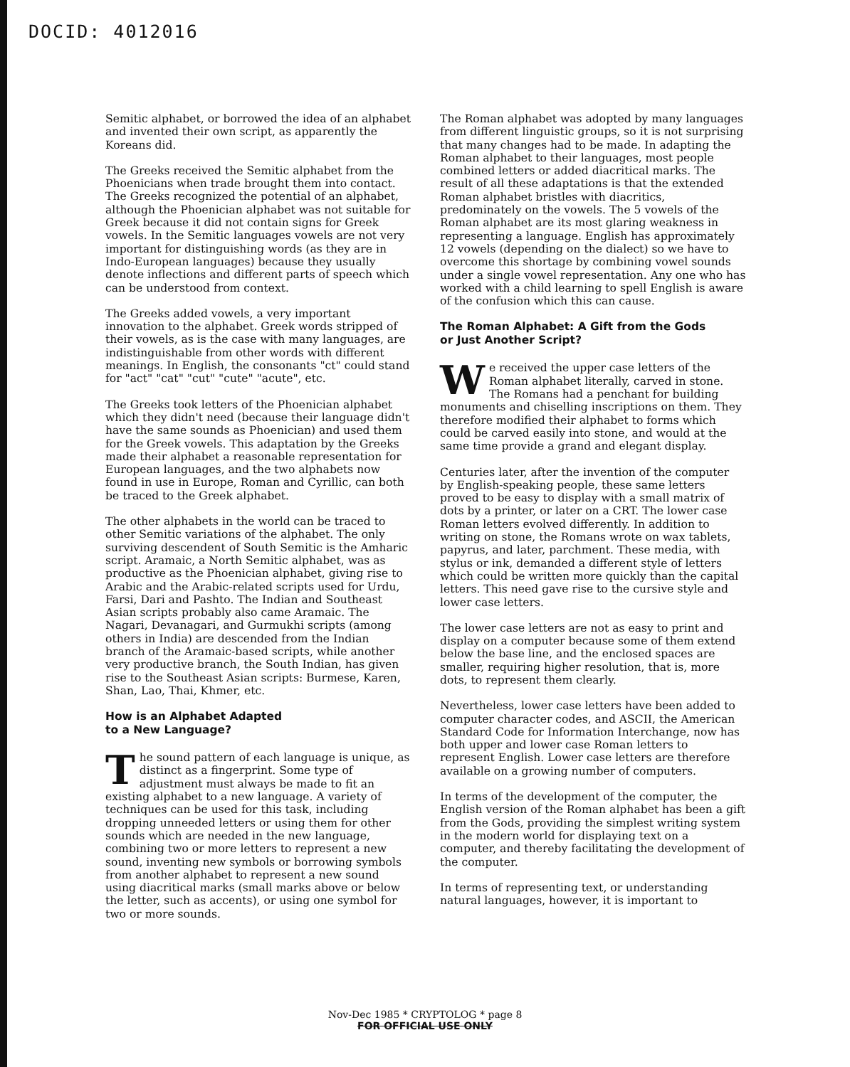DOCID: 4012016
Semitic alphabet, or borrowed the idea of an alphabet and invented their own script, as apparently the Koreans did.
The Greeks received the Semitic alphabet from the Phoenicians when trade brought them into contact. The Greeks recognized the potential of an alphabet, although the Phoenician alphabet was not suitable for Greek because it did not contain signs for Greek vowels. In the Semitic languages vowels are not very important for distinguishing words (as they are in Indo-European languages) because they usually denote inflections and different parts of speech which can be understood from context.
The Greeks added vowels, a very important innovation to the alphabet. Greek words stripped of their vowels, as is the case with many languages, are indistinguishable from other words with different meanings. In English, the consonants "ct" could stand for "act" "cat" "cut" "cute" "acute", etc.
The Greeks took letters of the Phoenician alphabet which they didn't need (because their language didn't have the same sounds as Phoenician) and used them for the Greek vowels. This adaptation by the Greeks made their alphabet a reasonable representation for European languages, and the two alphabets now found in use in Europe, Roman and Cyrillic, can both be traced to the Greek alphabet.
The other alphabets in the world can be traced to other Semitic variations of the alphabet. The only surviving descendent of South Semitic is the Amharic script. Aramaic, a North Semitic alphabet, was as productive as the Phoenician alphabet, giving rise to Arabic and the Arabic-related scripts used for Urdu, Farsi, Dari and Pashto. The Indian and Southeast Asian scripts probably also came Aramaic. The Nagari, Devanagari, and Gurmukhi scripts (among others in India) are descended from the Indian branch of the Aramaic-based scripts, while another very productive branch, the South Indian, has given rise to the Southeast Asian scripts: Burmese, Karen, Shan, Lao, Thai, Khmer, etc.
How is an Alphabet Adapted
to a New Language?
The sound pattern of each language is unique, as distinct as a fingerprint. Some type of adjustment must always be made to fit an existing alphabet to a new language. A variety of techniques can be used for this task, including dropping unneeded letters or using them for other sounds which are needed in the new language, combining two or more letters to represent a new sound, inventing new symbols or borrowing symbols from another alphabet to represent a new sound using diacritical marks (small marks above or below the letter, such as accents), or using one symbol for two or more sounds.
The Roman alphabet was adopted by many languages from different linguistic groups, so it is not surprising that many changes had to be made. In adapting the Roman alphabet to their languages, most people combined letters or added diacritical marks. The result of all these adaptations is that the extended Roman alphabet bristles with diacritics, predominately on the vowels. The 5 vowels of the Roman alphabet are its most glaring weakness in representing a language. English has approximately 12 vowels (depending on the dialect) so we have to overcome this shortage by combining vowel sounds under a single vowel representation. Any one who has worked with a child learning to spell English is aware of the confusion which this can cause.
The Roman Alphabet: A Gift from the Gods
or Just Another Script?
We received the upper case letters of the Roman alphabet literally, carved in stone. The Romans had a penchant for building monuments and chiselling inscriptions on them. They therefore modified their alphabet to forms which could be carved easily into stone, and would at the same time provide a grand and elegant display.
Centuries later, after the invention of the computer by English-speaking people, these same letters proved to be easy to display with a small matrix of dots by a printer, or later on a CRT. The lower case Roman letters evolved differently. In addition to writing on stone, the Romans wrote on wax tablets, papyrus, and later, parchment. These media, with stylus or ink, demanded a different style of letters which could be written more quickly than the capital letters. This need gave rise to the cursive style and lower case letters.
The lower case letters are not as easy to print and display on a computer because some of them extend below the base line, and the enclosed spaces are smaller, requiring higher resolution, that is, more dots, to represent them clearly.
Nevertheless, lower case letters have been added to computer character codes, and ASCII, the American Standard Code for Information Interchange, now has both upper and lower case Roman letters to represent English. Lower case letters are therefore available on a growing number of computers.
In terms of the development of the computer, the English version of the Roman alphabet has been a gift from the Gods, providing the simplest writing system in the modern world for displaying text on a computer, and thereby facilitating the development of the computer.
In terms of representing text, or understanding natural languages, however, it is important to
Nov-Dec 1985 * CRYPTOLOG * page 8
FOR OFFICIAL USE ONLY